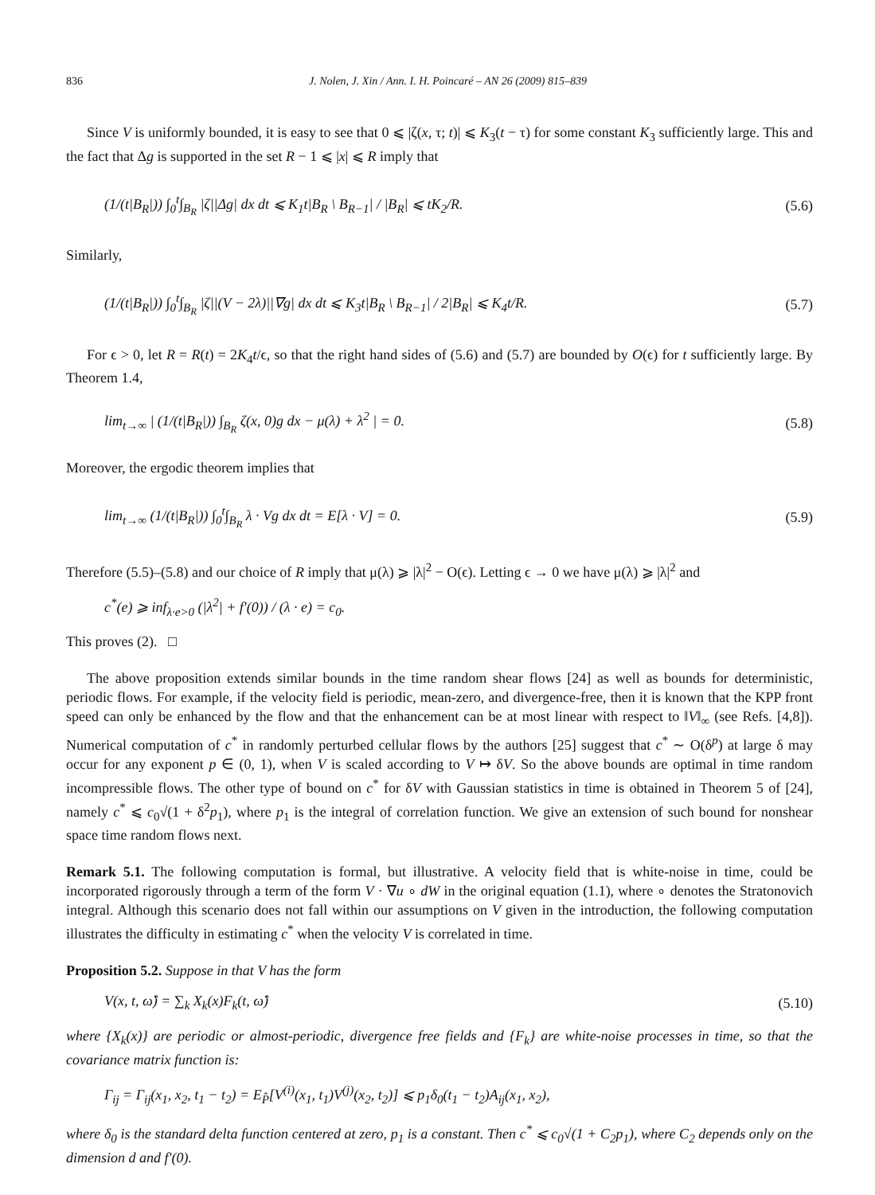836 J. Nolen, J. Xin / Ann. I. H. Poincaré – AN 26 (2009) 815–839
Since V is uniformly bounded, it is easy to see that 0 ⩽ |ζ(x, τ; t)| ⩽ K<sub>3</sub>(t − τ) for some constant K<sub>3</sub> sufficiently large. This and the fact that Δg is supported in the set R − 1 ⩽ |x| ⩽ R imply that
(1/(t|B<sub>R</sub>|)) ∫<sub>0</sub><sup>t</sup>∫<sub>B<sub>R</sub></sub> |ζ||Δg| dx dt ⩽ K<sub>1</sub>t|B<sub>R</sub> \ B<sub>R−1</sub>| / |B<sub>R</sub>| ⩽ tK<sub>2</sub>/R. (5.6)
Similarly,
(1/(t|B<sub>R</sub>|)) ∫<sub>0</sub><sup>t</sup>∫<sub>B<sub>R</sub></sub> |ζ||(V − 2λ)||∇g| dx dt ⩽ K<sub>3</sub>t|B<sub>R</sub> \ B<sub>R−1</sub>| / 2|B<sub>R</sub>| ⩽ K<sub>4</sub>t/R. (5.7)
For ϵ > 0, let R = R(t) = 2K<sub>4</sub>t/ϵ, so that the right hand sides of (5.6) and (5.7) are bounded by O(ϵ) for t sufficiently large. By Theorem 1.4,
lim<sub>t→∞</sub> | (1/(t|B<sub>R</sub>|)) ∫<sub>B<sub>R</sub></sub> ζ(x, 0)g dx − μ(λ) + λ<sup>2</sup> | = 0. (5.8)
Moreover, the ergodic theorem implies that
lim<sub>t→∞</sub> (1/(t|B<sub>R</sub>|)) ∫<sub>0</sub><sup>t</sup>∫<sub>B<sub>R</sub></sub> λ · Vg dx dt = E[λ · V] = 0. (5.9)
Therefore (5.5)–(5.8) and our choice of R imply that μ(λ) ⩾ |λ|<sup>2</sup> − O(ϵ). Letting ϵ → 0 we have μ(λ) ⩾ |λ|<sup>2</sup> and
c<sup>*</sup>(e) ⩾ inf<sub>λ·e>0</sub> (|λ<sup>2</sup>| + f′(0)) / (λ · e) = c<sub>0</sub>.
This proves (2). □
The above proposition extends similar bounds in the time random shear flows [24] as well as bounds for deterministic, periodic flows. For example, if the velocity field is periodic, mean-zero, and divergence-free, then it is known that the KPP front speed can only be enhanced by the flow and that the enhancement can be at most linear with respect to ‖V‖<sub>∞</sub> (see Refs. [4,8]). Numerical computation of c<sup>*</sup> in randomly perturbed cellular flows by the authors [25] suggest that c<sup>*</sup> ∼ O(δ<sup>p</sup>) at large δ may occur for any exponent p ∈ (0, 1), when V is scaled according to V ↦ δV. So the above bounds are optimal in time random incompressible flows. The other type of bound on c<sup>*</sup> for δV with Gaussian statistics in time is obtained in Theorem 5 of [24], namely c<sup>*</sup> ⩽ c<sub>0</sub>√(1 + δ<sup>2</sup>p<sub>1</sub>), where p<sub>1</sub> is the integral of correlation function. We give an extension of such bound for nonshear space time random flows next.
Remark 5.1. The following computation is formal, but illustrative. A velocity field that is white-noise in time, could be incorporated rigorously through a term of the form V · ∇u ∘ dW in the original equation (1.1), where ∘ denotes the Stratonovich integral. Although this scenario does not fall within our assumptions on V given in the introduction, the following computation illustrates the difficulty in estimating c<sup>*</sup> when the velocity V is correlated in time.
Proposition 5.2. Suppose in that V has the form
V(x, t, ω̂) = ∑<sub>k</sub> X<sub>k</sub>(x)F<sub>k</sub>(t, ω̂) (5.10)
where {X<sub>k</sub>(x)} are periodic or almost-periodic, divergence free fields and {F<sub>k</sub>} are white-noise processes in time, so that the covariance matrix function is:
Γ<sub>ij</sub> = Γ<sub>ij</sub>(x<sub>1</sub>, x<sub>2</sub>, t<sub>1</sub> − t<sub>2</sub>) = E<sub>P̂</sub>[V<sup>(i)</sup>(x<sub>1</sub>, t<sub>1</sub>)V<sup>(j)</sup>(x<sub>2</sub>, t<sub>2</sub>)] ⩽ p<sub>1</sub>δ<sub>0</sub>(t<sub>1</sub> − t<sub>2</sub>)A<sub>ij</sub>(x<sub>1</sub>, x<sub>2</sub>),
where δ<sub>0</sub> is the standard delta function centered at zero, p<sub>1</sub> is a constant. Then c<sup>*</sup> ⩽ c<sub>0</sub>√(1 + C<sub>2</sub>p<sub>1</sub>), where C<sub>2</sub> depends only on the dimension d and f′(0).